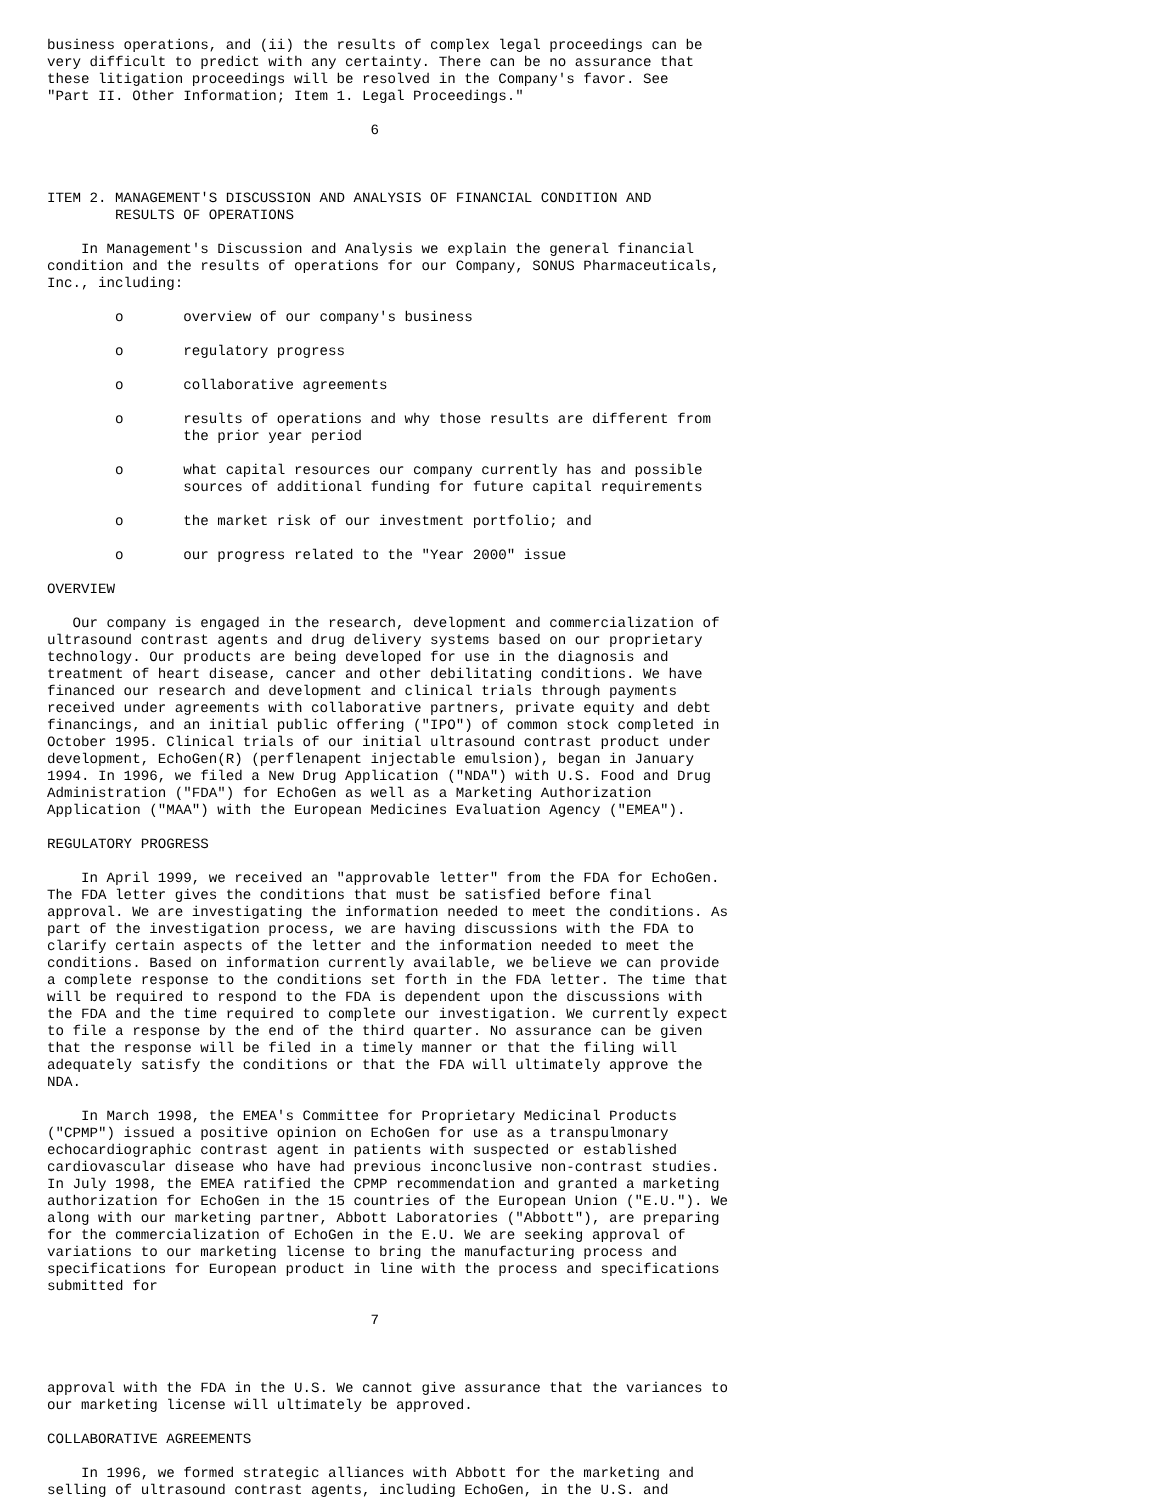business operations, and (ii) the results of complex legal proceedings can be
very difficult to predict with any certainty. There can be no assurance that
these litigation proceedings will be resolved in the Company's favor. See
"Part II. Other Information; Item 1. Legal Proceedings."

                                      6



ITEM 2. MANAGEMENT'S DISCUSSION AND ANALYSIS OF FINANCIAL CONDITION AND
        RESULTS OF OPERATIONS

    In Management's Discussion and Analysis we explain the general financial
condition and the results of operations for our Company, SONUS Pharmaceuticals,
Inc., including:

        o       overview of our company's business

        o       regulatory progress

        o       collaborative agreements

        o       results of operations and why those results are different from
                the prior year period

        o       what capital resources our company currently has and possible
                sources of additional funding for future capital requirements

        o       the market risk of our investment portfolio; and

        o       our progress related to the "Year 2000" issue

OVERVIEW

   Our company is engaged in the research, development and commercialization of
ultrasound contrast agents and drug delivery systems based on our proprietary
technology. Our products are being developed for use in the diagnosis and
treatment of heart disease, cancer and other debilitating conditions. We have
financed our research and development and clinical trials through payments
received under agreements with collaborative partners, private equity and debt
financings, and an initial public offering ("IPO") of common stock completed in
October 1995. Clinical trials of our initial ultrasound contrast product under
development, EchoGen(R) (perflenapent injectable emulsion), began in January
1994. In 1996, we filed a New Drug Application ("NDA") with U.S. Food and Drug
Administration ("FDA") for EchoGen as well as a Marketing Authorization
Application ("MAA") with the European Medicines Evaluation Agency ("EMEA").

REGULATORY PROGRESS

    In April 1999, we received an "approvable letter" from the FDA for EchoGen.
The FDA letter gives the conditions that must be satisfied before final
approval. We are investigating the information needed to meet the conditions. As
part of the investigation process, we are having discussions with the FDA to
clarify certain aspects of the letter and the information needed to meet the
conditions. Based on information currently available, we believe we can provide
a complete response to the conditions set forth in the FDA letter. The time that
will be required to respond to the FDA is dependent upon the discussions with
the FDA and the time required to complete our investigation. We currently expect
to file a response by the end of the third quarter. No assurance can be given
that the response will be filed in a timely manner or that the filing will
adequately satisfy the conditions or that the FDA will ultimately approve the
NDA.

    In March 1998, the EMEA's Committee for Proprietary Medicinal Products
("CPMP") issued a positive opinion on EchoGen for use as a transpulmonary
echocardiographic contrast agent in patients with suspected or established
cardiovascular disease who have had previous inconclusive non-contrast studies.
In July 1998, the EMEA ratified the CPMP recommendation and granted a marketing
authorization for EchoGen in the 15 countries of the European Union ("E.U."). We
along with our marketing partner, Abbott Laboratories ("Abbott"), are preparing
for the commercialization of EchoGen in the E.U. We are seeking approval of
variations to our marketing license to bring the manufacturing process and
specifications for European product in line with the process and specifications
submitted for

                                      7



approval with the FDA in the U.S. We cannot give assurance that the variances to
our marketing license will ultimately be approved.

COLLABORATIVE AGREEMENTS

    In 1996, we formed strategic alliances with Abbott for the marketing and
selling of ultrasound contrast agents, including EchoGen, in the U.S. and